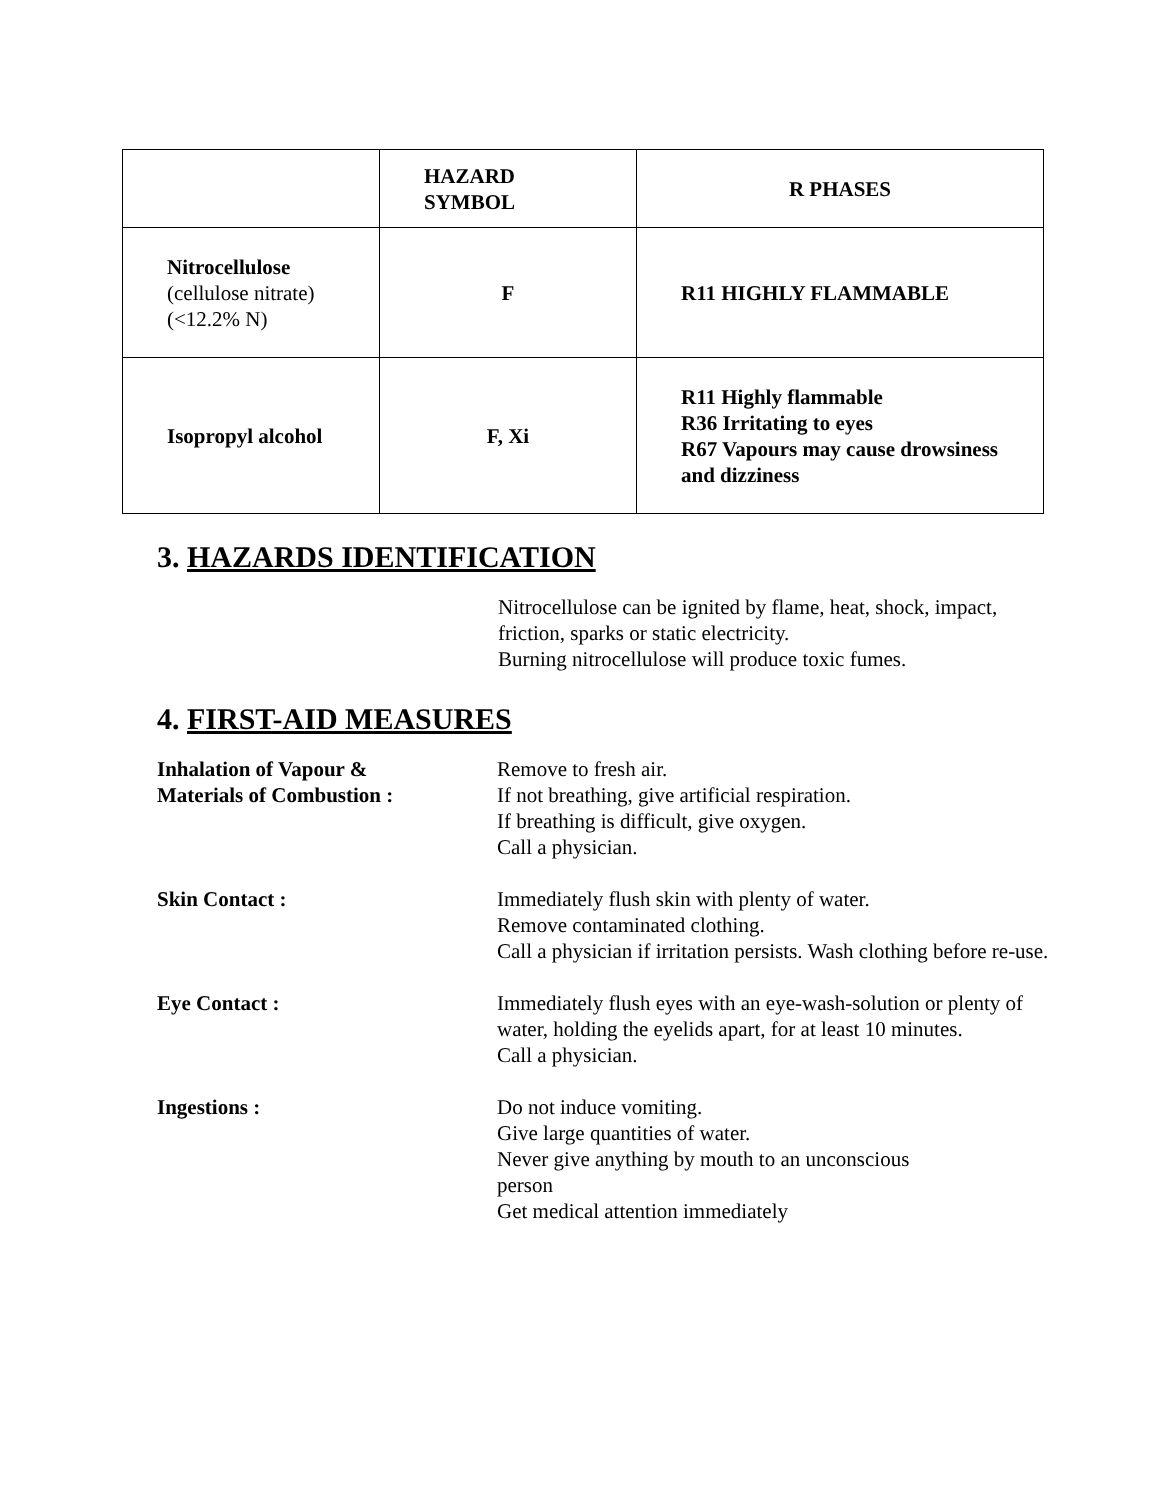| | HAZARD SYMBOL | R PHASES |
| --- | --- | --- |
| Nitrocellulose (cellulose nitrate) (<12.2% N) | F | R11 HIGHLY FLAMMABLE |
| Isopropyl alcohol | F, Xi | R11 Highly flammable R36 Irritating to eyes R67 Vapours may cause drowsiness and dizziness |
3. HAZARDS IDENTIFICATION
Nitrocellulose can be ignited by flame, heat, shock, impact, friction, sparks or static electricity.
Burning nitrocellulose will produce toxic fumes.
4. FIRST-AID MEASURES
Inhalation of Vapour &
Materials of Combustion :
Remove to fresh air.
If not breathing, give artificial respiration.
If breathing is difficult, give oxygen.
Call a physician.
Skin Contact : Immediately flush skin with plenty of water.
Remove contaminated clothing.
Call a physician if irritation persists. Wash clothing before re-use.
Eye Contact : Immediately flush eyes with an eye-wash-solution or plenty of water, holding the eyelids apart, for at least 10 minutes.
Call a physician.
Ingestions : Do not induce vomiting.
Give large quantities of water.
Never give anything by mouth to an unconscious
person
Get medical attention immediately